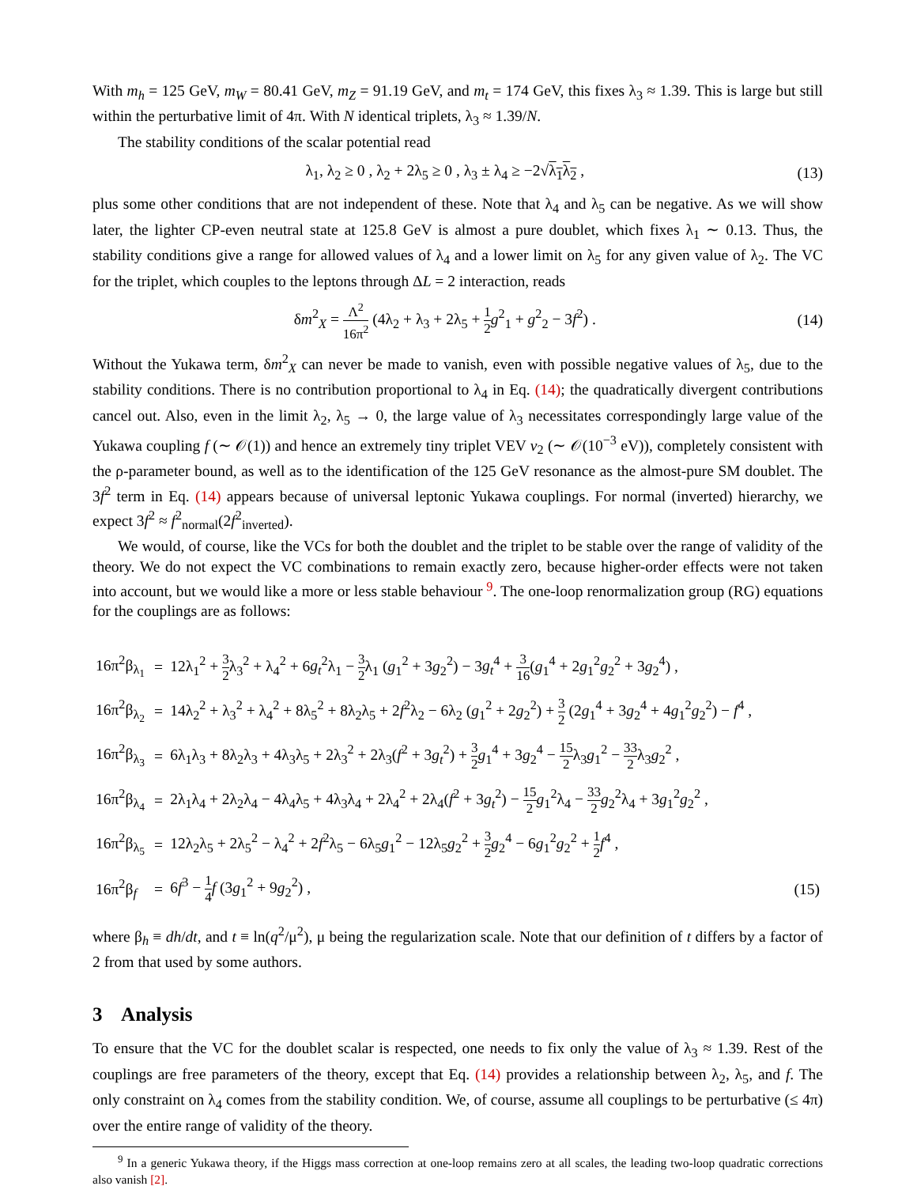With m<sub>h</sub> = 125 GeV, m<sub>W</sub> = 80.41 GeV, m<sub>Z</sub> = 91.19 GeV, and m<sub>t</sub> = 174 GeV, this fixes λ<sub>3</sub> ≈ 1.39. This is large but still within the perturbative limit of 4π. With N identical triplets, λ<sub>3</sub> ≈ 1.39/N.
The stability conditions of the scalar potential read
λ<sub>1</sub>, λ<sub>2</sub> ≥ 0 , λ<sub>2</sub> + 2λ<sub>5</sub> ≥ 0 , λ<sub>3</sub> ± λ<sub>4</sub> ≥ −2√λ<sub>1</sub>λ<sub>2</sub> , (13)
plus some other conditions that are not independent of these. Note that λ<sub>4</sub> and λ<sub>5</sub> can be negative. As we will show later, the lighter CP-even neutral state at 125.8 GeV is almost a pure doublet, which fixes λ<sub>1</sub> ∼ 0.13. Thus, the stability conditions give a range for allowed values of λ<sub>4</sub> and a lower limit on λ<sub>5</sub> for any given value of λ<sub>2</sub>. The VC for the triplet, which couples to the leptons through ΔL = 2 interaction, reads
δm<sup>2</sup><sub>X</sub> = Λ<sup>2</sup> 16π<sup>2</sup> (4λ<sub>2</sub> + λ<sub>3</sub> + 2λ<sub>5</sub> + 1 2 g<sup>2</sup><sub>1</sub> + g<sup>2</sup><sub>2</sub> − 3f<sup>2</sup>) . (14)
Without the Yukawa term, δm<sup>2</sup><sub>X</sub> can never be made to vanish, even with possible negative values of λ<sub>5</sub>, due to the stability conditions. There is no contribution proportional to λ<sub>4</sub> in Eq. (14); the quadratically divergent contributions cancel out. Also, even in the limit λ<sub>2</sub>, λ<sub>5</sub> → 0, the large value of λ<sub>3</sub> necessitates correspondingly large value of the Yukawa coupling f (∼ 𝒪(1)) and hence an extremely tiny triplet VEV v<sub>2</sub> (∼ 𝒪(10<sup>−3</sup> eV)), completely consistent with the ρ-parameter bound, as well as to the identification of the 125 GeV resonance as the almost-pure SM doublet. The 3f<sup>2</sup> term in Eq. (14) appears because of universal leptonic Yukawa couplings. For normal (inverted) hierarchy, we expect 3f<sup>2</sup> ≈ f<sup>2</sup><sub>normal</sub>(2f<sup>2</sup><sub>inverted</sub>).
We would, of course, like the VCs for both the doublet and the triplet to be stable over the range of validity of the theory. We do not expect the VC combinations to remain exactly zero, because higher-order effects were not taken into account, but we would like a more or less stable behaviour <sup>9</sup>. The one-loop renormalization group (RG) equations for the couplings are as follows:
| 16π<sup>2</sup>β<sub>λ<sub>1</sub></sub> | = | 12λ<sub>1</sub><sup>2</sup> + 3 2 λ<sub>3</sub><sup>2</sup> + λ<sub>4</sub><sup>2</sup> + 6 g<sub>t</sub><sup>2</sup>λ<sub>1</sub> − 3 2 λ<sub>1</sub> ( g<sub>1</sub><sup>2</sup> + 3 g<sub>2</sub><sup>2</sup>) − 3 g<sub>t</sub><sup>4</sup> + 3 16 ( g<sub>1</sub><sup>4</sup> + 2 g<sub>1</sub><sup>2</sup> g<sub>2</sub><sup>2</sup> + 3 g<sub>2</sub><sup>4</sup>) , | |
| 16π<sup>2</sup>β<sub>λ<sub>2</sub></sub> | = | 14λ<sub>2</sub><sup>2</sup> + λ<sub>3</sub><sup>2</sup> + λ<sub>4</sub><sup>2</sup> + 8λ<sub>5</sub><sup>2</sup> + 8λ<sub>2</sub>λ<sub>5</sub> + 2 f<sup>2</sup>λ<sub>2</sub> − 6λ<sub>2</sub> ( g<sub>1</sub><sup>2</sup> + 2 g<sub>2</sub><sup>2</sup>) + 3 2 (2 g<sub>1</sub><sup>4</sup> + 3 g<sub>2</sub><sup>4</sup> + 4 g<sub>1</sub><sup>2</sup> g<sub>2</sub><sup>2</sup>) − f<sup>4</sup> , | |
| 16π<sup>2</sup>β<sub>λ<sub>3</sub></sub> | = | 6λ<sub>1</sub>λ<sub>3</sub> + 8λ<sub>2</sub>λ<sub>3</sub> + 4λ<sub>3</sub>λ<sub>5</sub> + 2λ<sub>3</sub><sup>2</sup> + 2λ<sub>3</sub>( f<sup>2</sup> + 3 g<sub>t</sub><sup>2</sup>) + 3 2 g<sub>1</sub><sup>4</sup> + 3 g<sub>2</sub><sup>4</sup> − 15 2 λ<sub>3</sub> g<sub>1</sub><sup>2</sup> − 33 2 λ<sub>3</sub> g<sub>2</sub><sup>2</sup> , | |
| 16π<sup>2</sup>β<sub>λ<sub>4</sub></sub> | = | 2λ<sub>1</sub>λ<sub>4</sub> + 2λ<sub>2</sub>λ<sub>4</sub> − 4λ<sub>4</sub>λ<sub>5</sub> + 4λ<sub>3</sub>λ<sub>4</sub> + 2λ<sub>4</sub><sup>2</sup> + 2λ<sub>4</sub>( f<sup>2</sup> + 3 g<sub>t</sub><sup>2</sup>) − 15 2 g<sub>1</sub><sup>2</sup>λ<sub>4</sub> − 33 2 g<sub>2</sub><sup>2</sup>λ<sub>4</sub> + 3 g<sub>1</sub><sup>2</sup> g<sub>2</sub><sup>2</sup> , | |
| 16π<sup>2</sup>β<sub>λ<sub>5</sub></sub> | = | 12λ<sub>2</sub>λ<sub>5</sub> + 2λ<sub>5</sub><sup>2</sup> − λ<sub>4</sub><sup>2</sup> + 2 f<sup>2</sup>λ<sub>5</sub> − 6λ<sub>5</sub> g<sub>1</sub><sup>2</sup> − 12λ<sub>5</sub> g<sub>2</sub><sup>2</sup> + 3 2 g<sub>2</sub><sup>4</sup> − 6 g<sub>1</sub><sup>2</sup> g<sub>2</sub><sup>2</sup> + 1 2 f<sup>4</sup> , | |
| 16π<sup>2</sup>β<sub>f</sub> | = | 6 f<sup>3</sup> − 1 4 f (3 g<sub>1</sub><sup>2</sup> + 9 g<sub>2</sub><sup>2</sup>) , | (15) |
where β<sub>h</sub> ≡ dh/dt, and t ≡ ln(q<sup>2</sup>/μ<sup>2</sup>), μ being the regularization scale. Note that our definition of t differs by a factor of 2 from that used by some authors.
3 Analysis
To ensure that the VC for the doublet scalar is respected, one needs to fix only the value of λ<sub>3</sub> ≈ 1.39. Rest of the couplings are free parameters of the theory, except that Eq. (14) provides a relationship between λ<sub>2</sub>, λ<sub>5</sub>, and f. The only constraint on λ<sub>4</sub> comes from the stability condition. We, of course, assume all couplings to be perturbative (≤ 4π) over the entire range of validity of the theory.
<sup>9</sup> In a generic Yukawa theory, if the Higgs mass correction at one-loop remains zero at all scales, the leading two-loop quadratic corrections also vanish [2].